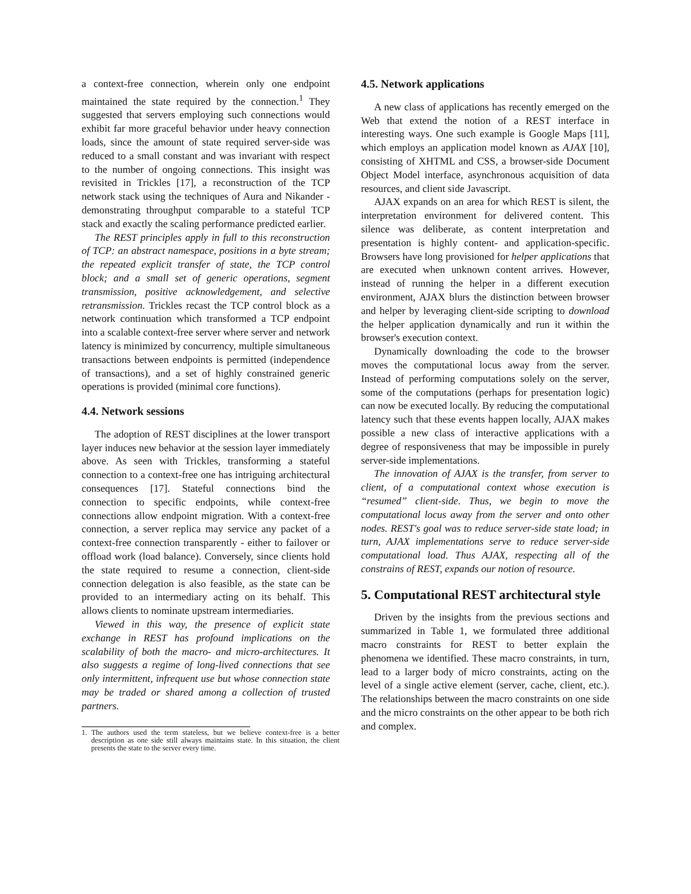a context-free connection, wherein only one endpoint maintained the state required by the connection.<sup>1</sup> They suggested that servers employing such connections would exhibit far more graceful behavior under heavy connection loads, since the amount of state required server-side was reduced to a small constant and was invariant with respect to the number of ongoing connections. This insight was revisited in Trickles [17], a reconstruction of the TCP network stack using the techniques of Aura and Nikander - demonstrating throughput comparable to a stateful TCP stack and exactly the scaling performance predicted earlier.
The REST principles apply in full to this reconstruction of TCP: an abstract namespace, positions in a byte stream; the repeated explicit transfer of state, the TCP control block; and a small set of generic operations, segment transmission, positive acknowledgement, and selective retransmission. Trickles recast the TCP control block as a network continuation which transformed a TCP endpoint into a scalable context-free server where server and network latency is minimized by concurrency, multiple simultaneous transactions between endpoints is permitted (independence of transactions), and a set of highly constrained generic operations is provided (minimal core functions).
4.4. Network sessions
The adoption of REST disciplines at the lower transport layer induces new behavior at the session layer immediately above. As seen with Trickles, transforming a stateful connection to a context-free one has intriguing architectural consequences [17]. Stateful connections bind the connection to specific endpoints, while context-free connections allow endpoint migration. With a context-free connection, a server replica may service any packet of a context-free connection transparently - either to failover or offload work (load balance). Conversely, since clients hold the state required to resume a connection, client-side connection delegation is also feasible, as the state can be provided to an intermediary acting on its behalf. This allows clients to nominate upstream intermediaries.
Viewed in this way, the presence of explicit state exchange in REST has profound implications on the scalability of both the macro- and micro-architectures. It also suggests a regime of long-lived connections that see only intermittent, infrequent use but whose connection state may be traded or shared among a collection of trusted partners.
1. The authors used the term stateless, but we believe context-free is a better description as one side still always maintains state. In this situation, the client presents the state to the server every time.
4.5. Network applications
A new class of applications has recently emerged on the Web that extend the notion of a REST interface in interesting ways. One such example is Google Maps [11], which employs an application model known as AJAX [10], consisting of XHTML and CSS, a browser-side Document Object Model interface, asynchronous acquisition of data resources, and client side Javascript.
AJAX expands on an area for which REST is silent, the interpretation environment for delivered content. This silence was deliberate, as content interpretation and presentation is highly content- and application-specific. Browsers have long provisioned for helper applications that are executed when unknown content arrives. However, instead of running the helper in a different execution environment, AJAX blurs the distinction between browser and helper by leveraging client-side scripting to download the helper application dynamically and run it within the browser's execution context.
Dynamically downloading the code to the browser moves the computational locus away from the server. Instead of performing computations solely on the server, some of the computations (perhaps for presentation logic) can now be executed locally. By reducing the computational latency such that these events happen locally, AJAX makes possible a new class of interactive applications with a degree of responsiveness that may be impossible in purely server-side implementations.
The innovation of AJAX is the transfer, from server to client, of a computational context whose execution is “resumed” client-side. Thus, we begin to move the computational locus away from the server and onto other nodes. REST's goal was to reduce server-side state load; in turn, AJAX implementations serve to reduce server-side computational load. Thus AJAX, respecting all of the constrains of REST, expands our notion of resource.
5. Computational REST architectural style
Driven by the insights from the previous sections and summarized in Table 1, we formulated three additional macro constraints for REST to better explain the phenomena we identified. These macro constraints, in turn, lead to a larger body of micro constraints, acting on the level of a single active element (server, cache, client, etc.). The relationships between the macro constraints on one side and the micro constraints on the other appear to be both rich and complex.